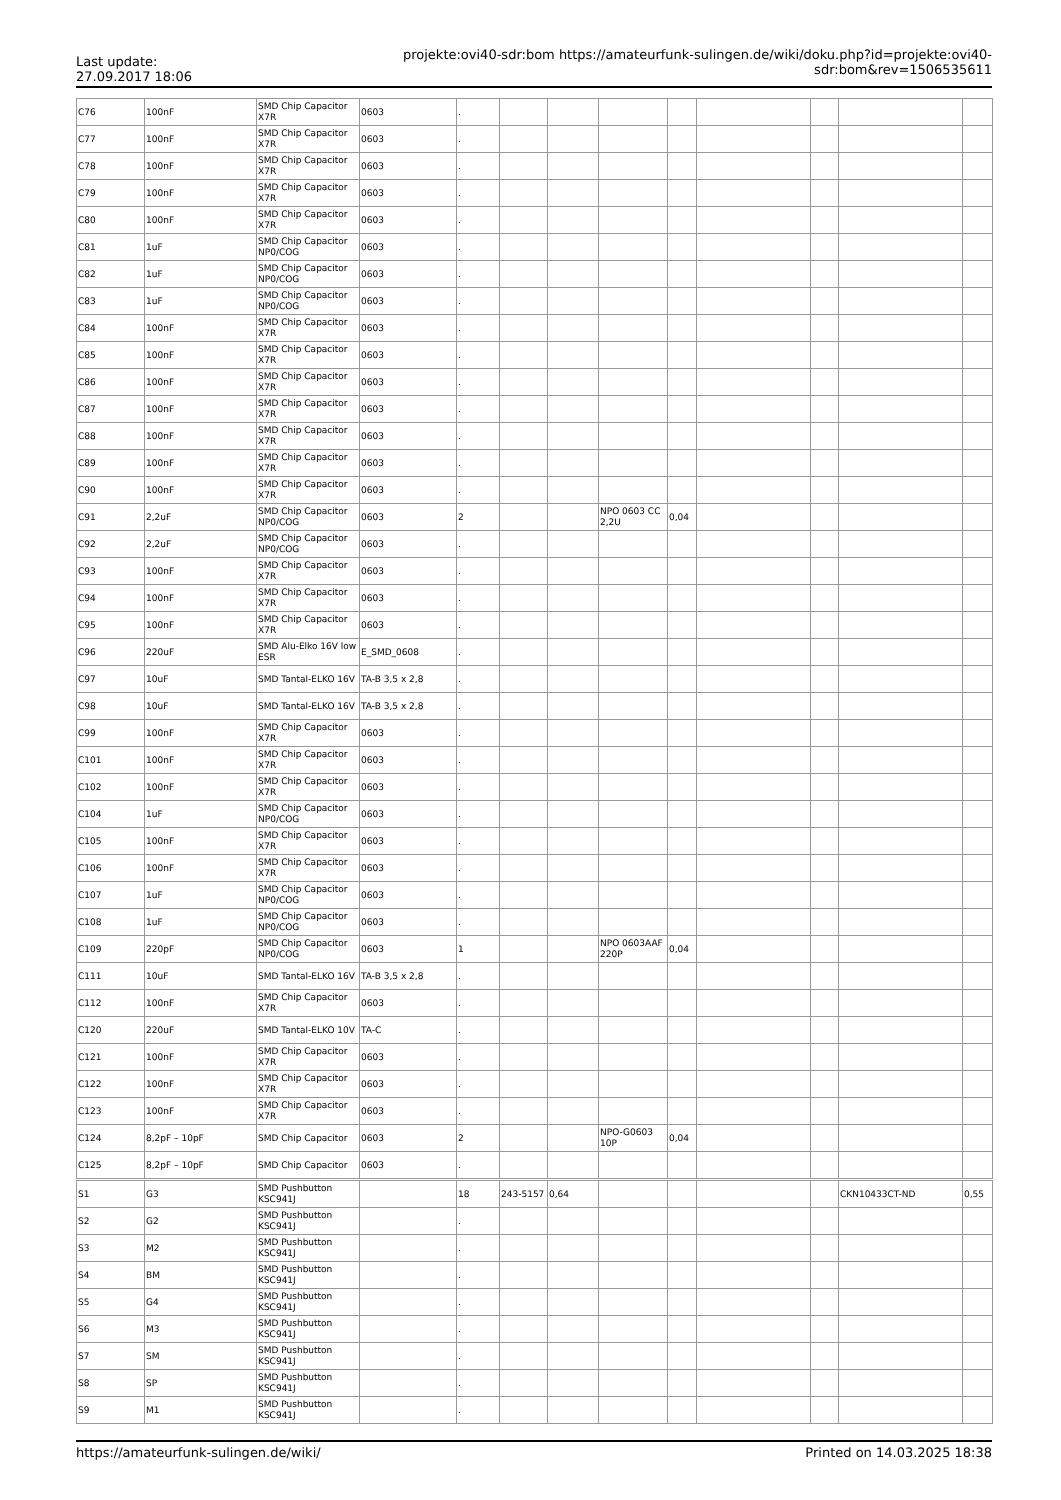Last update:
27.09.2017 18:06
projekte:ovi40-sdr:bom https://amateurfunk-sulingen.de/wiki/doku.php?id=projekte:ovi40-sdr:bom&rev=1506535611
| C76 | 100nF | SMD Chip Capacitor X7R | 0603 | . | | | | | | | | |
| C77 | 100nF | SMD Chip Capacitor X7R | 0603 | . | | | | | | | | |
| C78 | 100nF | SMD Chip Capacitor X7R | 0603 | . | | | | | | | | |
| C79 | 100nF | SMD Chip Capacitor X7R | 0603 | . | | | | | | | | |
| C80 | 100nF | SMD Chip Capacitor X7R | 0603 | . | | | | | | | | |
| C81 | 1uF | SMD Chip Capacitor NP0/COG | 0603 | . | | | | | | | | |
| C82 | 1uF | SMD Chip Capacitor NP0/COG | 0603 | . | | | | | | | | |
| C83 | 1uF | SMD Chip Capacitor NP0/COG | 0603 | . | | | | | | | | |
| C84 | 100nF | SMD Chip Capacitor X7R | 0603 | . | | | | | | | | |
| C85 | 100nF | SMD Chip Capacitor X7R | 0603 | . | | | | | | | | |
| C86 | 100nF | SMD Chip Capacitor X7R | 0603 | . | | | | | | | | |
| C87 | 100nF | SMD Chip Capacitor X7R | 0603 | . | | | | | | | | |
| C88 | 100nF | SMD Chip Capacitor X7R | 0603 | . | | | | | | | | |
| C89 | 100nF | SMD Chip Capacitor X7R | 0603 | . | | | | | | | | |
| C90 | 100nF | SMD Chip Capacitor X7R | 0603 | . | | | | | | | | |
| C91 | 2,2uF | SMD Chip Capacitor NP0/COG | 0603 | 2 | | | NPO 0603 CC 2,2U | 0,04 | | | | |
| C92 | 2,2uF | SMD Chip Capacitor NP0/COG | 0603 | . | | | | | | | | |
| C93 | 100nF | SMD Chip Capacitor X7R | 0603 | . | | | | | | | | |
| C94 | 100nF | SMD Chip Capacitor X7R | 0603 | . | | | | | | | | |
| C95 | 100nF | SMD Chip Capacitor X7R | 0603 | . | | | | | | | | |
| C96 | 220uF | SMD Alu-Elko 16V low ESR | E_SMD_0608 | . | | | | | | | | |
| C97 | 10uF | SMD Tantal-ELKO 16V | TA-B 3,5 x 2,8 | . | | | | | | | | |
| C98 | 10uF | SMD Tantal-ELKO 16V | TA-B 3,5 x 2,8 | . | | | | | | | | |
| C99 | 100nF | SMD Chip Capacitor X7R | 0603 | . | | | | | | | | |
| C101 | 100nF | SMD Chip Capacitor X7R | 0603 | . | | | | | | | | |
| C102 | 100nF | SMD Chip Capacitor X7R | 0603 | . | | | | | | | | |
| C104 | 1uF | SMD Chip Capacitor NP0/COG | 0603 | . | | | | | | | | |
| C105 | 100nF | SMD Chip Capacitor X7R | 0603 | . | | | | | | | | |
| C106 | 100nF | SMD Chip Capacitor X7R | 0603 | . | | | | | | | | |
| C107 | 1uF | SMD Chip Capacitor NP0/COG | 0603 | . | | | | | | | | |
| C108 | 1uF | SMD Chip Capacitor NP0/COG | 0603 | . | | | | | | | | |
| C109 | 220pF | SMD Chip Capacitor NP0/COG | 0603 | 1 | | | NPO 0603AAF 220P | 0,04 | | | | |
| C111 | 10uF | SMD Tantal-ELKO 16V | TA-B 3,5 x 2,8 | . | | | | | | | | |
| C112 | 100nF | SMD Chip Capacitor X7R | 0603 | . | | | | | | | | |
| C120 | 220uF | SMD Tantal-ELKO 10V | TA-C | . | | | | | | | | |
| C121 | 100nF | SMD Chip Capacitor X7R | 0603 | . | | | | | | | | |
| C122 | 100nF | SMD Chip Capacitor X7R | 0603 | . | | | | | | | | |
| C123 | 100nF | SMD Chip Capacitor X7R | 0603 | . | | | | | | | | |
| C124 | 8,2pF – 10pF | SMD Chip Capacitor | 0603 | 2 | | | NPO-G0603 10P | 0,04 | | | | |
| C125 | 8,2pF – 10pF | SMD Chip Capacitor | 0603 | . | | | | | | | | |
| S1 | G3 | SMD Pushbutton KSC941J | | 18 | 243-5157 | 0,64 | | | | | CKN10433CT-ND | 0,55 |
| S2 | G2 | SMD Pushbutton KSC941J | | . | | | | | | | | |
| S3 | M2 | SMD Pushbutton KSC941J | | . | | | | | | | | |
| S4 | BM | SMD Pushbutton KSC941J | | . | | | | | | | | |
| S5 | G4 | SMD Pushbutton KSC941J | | . | | | | | | | | |
| S6 | M3 | SMD Pushbutton KSC941J | | . | | | | | | | | |
| S7 | SM | SMD Pushbutton KSC941J | | . | | | | | | | | |
| S8 | SP | SMD Pushbutton KSC941J | | . | | | | | | | | |
| S9 | M1 | SMD Pushbutton KSC941J | | . | | | | | | | | |
https://amateurfunk-sulingen.de/wiki/ Printed on 14.03.2025 18:38